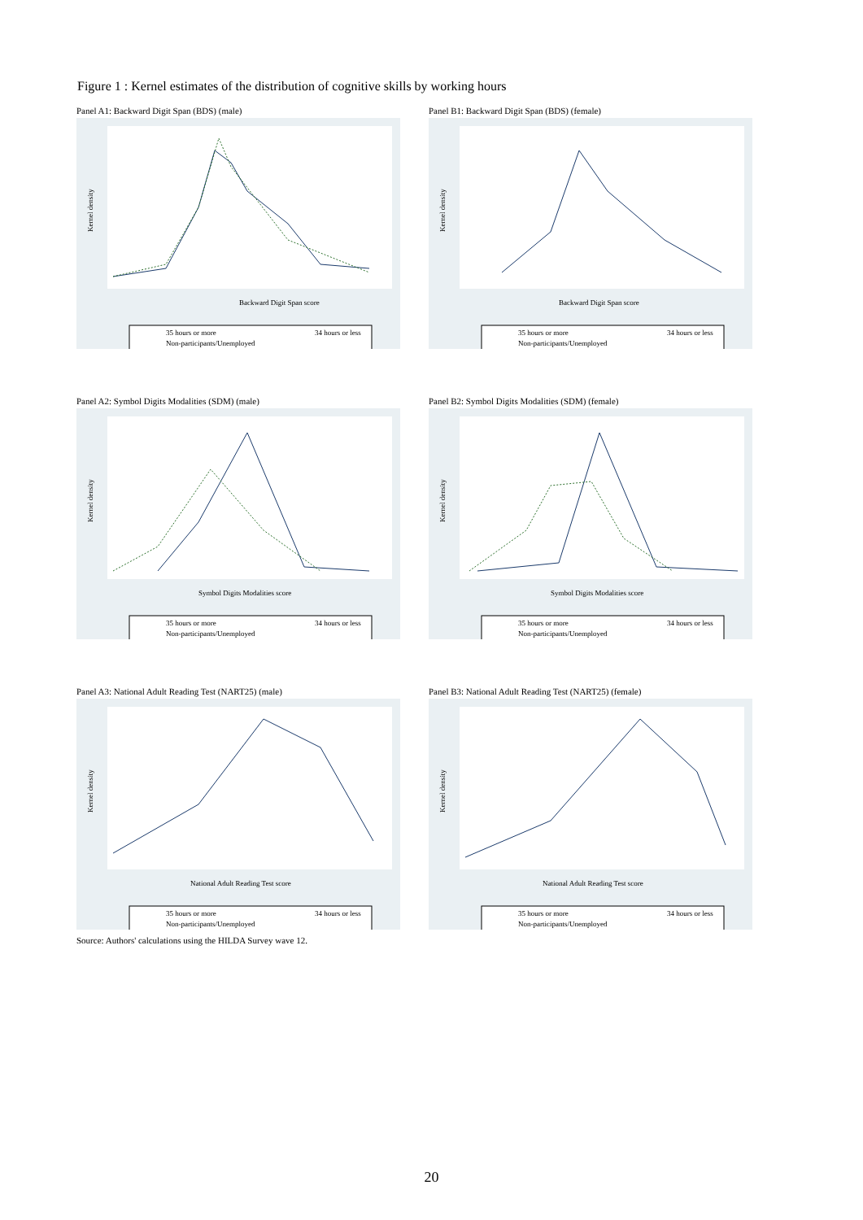Figure 1 : Kernel estimates of the distribution of cognitive skills by working hours
Panel A1: Backward Digit Span (BDS) (male)
Backward Digit Span score
Kernel density
35 hours or more
34 hours or less
Non-participants/Unemployed
Panel B1: Backward Digit Span (BDS) (female)
Backward Digit Span score
Kernel density
35 hours or more
34 hours or less
Non-participants/Unemployed
Panel A2: Symbol Digits Modalities (SDM) (male)
Symbol Digits Modalities score
Kernel density
35 hours or more
34 hours or less
Non-participants/Unemployed
Panel B2: Symbol Digits Modalities (SDM) (female)
Symbol Digits Modalities score
Kernel density
35 hours or more
34 hours or less
Non-participants/Unemployed
Panel A3: National Adult Reading Test (NART25) (male)
National Adult Reading Test score
Kernel density
35 hours or more
34 hours or less
Non-participants/Unemployed
Panel B3: National Adult Reading Test (NART25) (female)
National Adult Reading Test score
Kernel density
35 hours or more
34 hours or less
Non-participants/Unemployed
Source: Authors' calculations using the HILDA Survey wave 12.
20